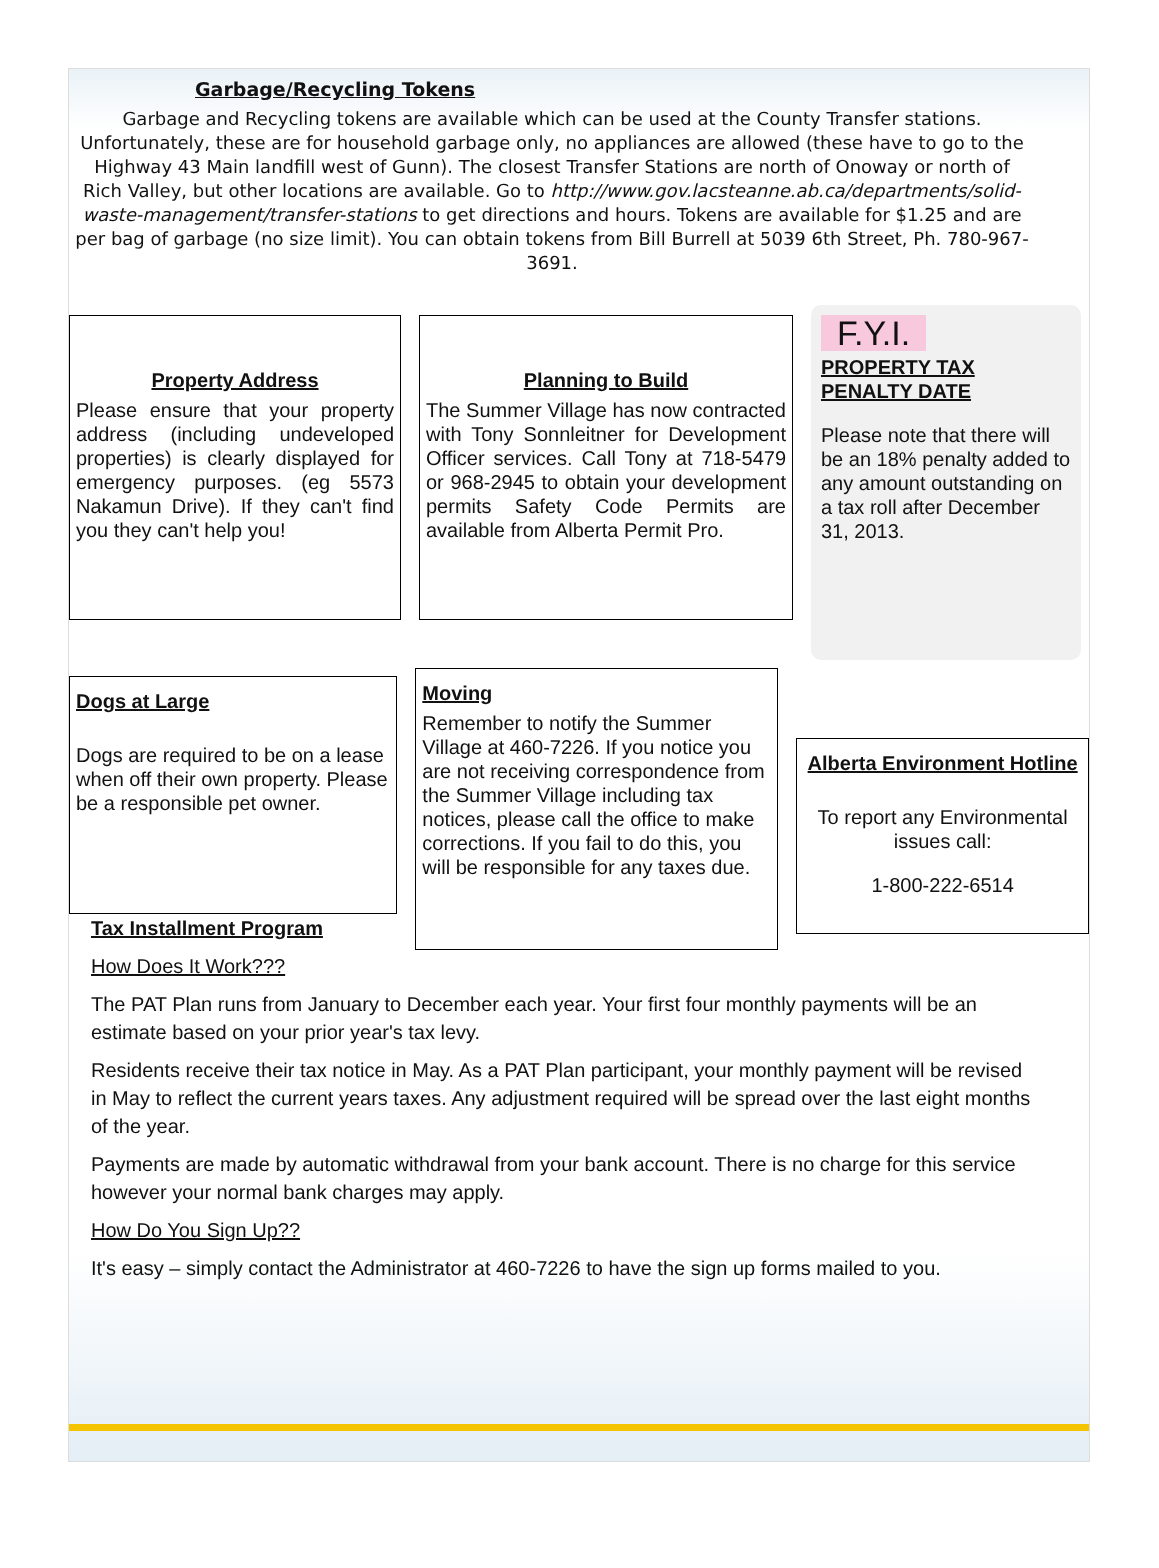Garbage/Recycling Tokens
Garbage and Recycling tokens are available which can be used at the County Transfer stations. Unfortunately, these are for household garbage only, no appliances are allowed (these have to go to the Highway 43 Main landfill west of Gunn). The closest Transfer Stations are north of Onoway or north of Rich Valley, but other locations are available. Go to http://www.gov.lacsteanne.ab.ca/departments/solid-waste-management/transfer-stations to get directions and hours. Tokens are available for $1.25 and are per bag of garbage (no size limit). You can obtain tokens from Bill Burrell at 5039 6th Street, Ph. 780-967-3691.
Property Address
Please ensure that your property address (including undeveloped properties) is clearly displayed for emergency purposes. (eg 5573 Nakamun Drive). If they can't find you they can't help you!
Planning to Build
The Summer Village has now contracted with Tony Sonnleitner for Development Officer services. Call Tony at 718-5479 or 968-2945 to obtain your development permits Safety Code Permits are available from Alberta Permit Pro.
F.Y.I.
PROPERTY TAX PENALTY DATE
Please note that there will be an 18% penalty added to any amount outstanding on a tax roll after December 31, 2013.
Dogs at Large
Dogs are required to be on a lease when off their own property. Please be a responsible pet owner.
Moving
Remember to notify the Summer Village at 460-7226. If you notice you are not receiving correspondence from the Summer Village including tax notices, please call the office to make corrections. If you fail to do this, you will be responsible for any taxes due.
Alberta Environment Hotline
To report any Environmental issues call:
1-800-222-6514
Tax Installment Program
How Does It Work???
The PAT Plan runs from January to December each year. Your first four monthly payments will be an estimate based on your prior year's tax levy.
Residents receive their tax notice in May. As a PAT Plan participant, your monthly payment will be revised in May to reflect the current years taxes. Any adjustment required will be spread over the last eight months of the year.
Payments are made by automatic withdrawal from your bank account. There is no charge for this service however your normal bank charges may apply.
How Do You Sign Up??
It's easy – simply contact the Administrator at 460-7226 to have the sign up forms mailed to you.